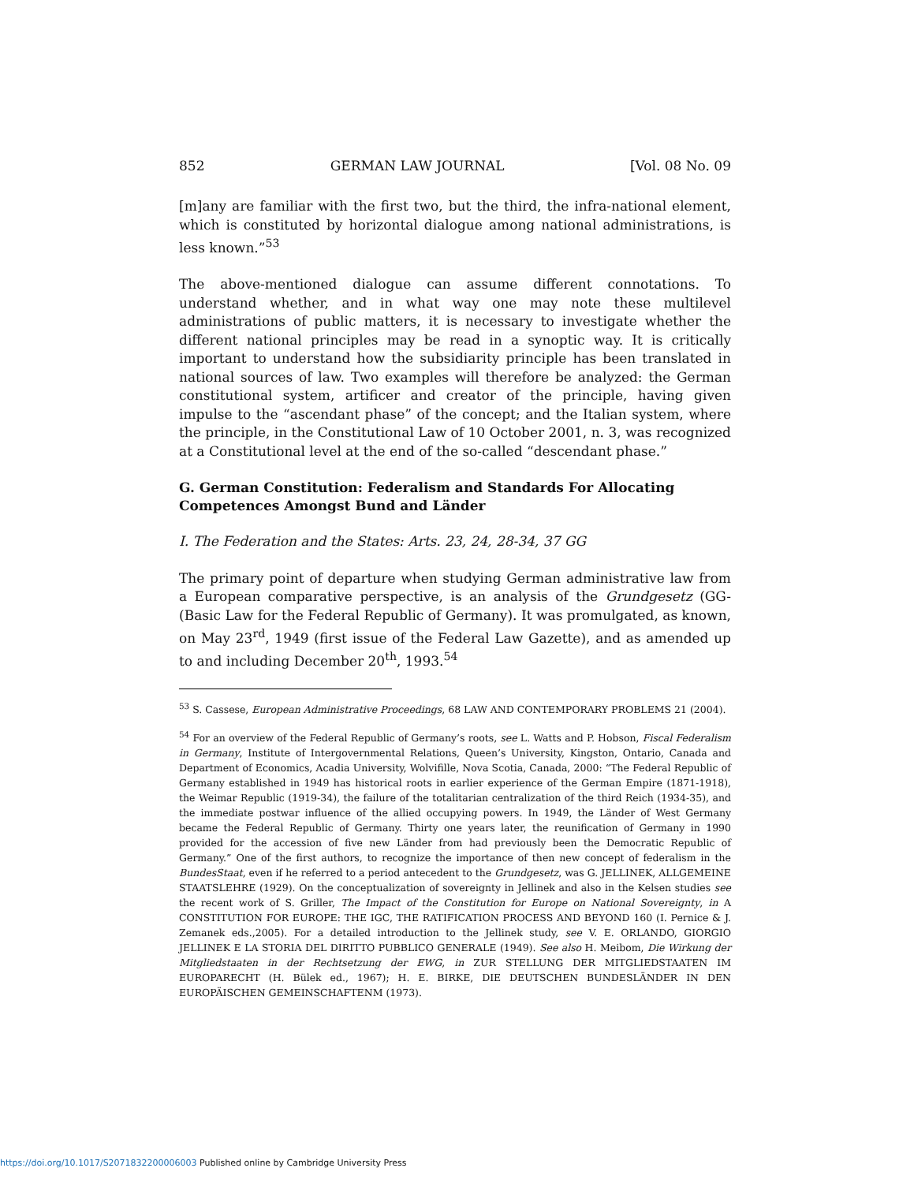852 GERMAN LAW JOURNAL [Vol. 08 No. 09
[m]any are familiar with the first two, but the third, the infra-national element, which is constituted by horizontal dialogue among national administrations, is less known.”<sup>53</sup>
The above-mentioned dialogue can assume different connotations. To understand whether, and in what way one may note these multilevel administrations of public matters, it is necessary to investigate whether the different national principles may be read in a synoptic way. It is critically important to understand how the subsidiarity principle has been translated in national sources of law. Two examples will therefore be analyzed: the German constitutional system, artificer and creator of the principle, having given impulse to the “ascendant phase” of the concept; and the Italian system, where the principle, in the Constitutional Law of 10 October 2001, n. 3, was recognized at a Constitutional level at the end of the so-called “descendant phase.”
G. German Constitution: Federalism and Standards For Allocating Competences Amongst Bund and Länder
I. The Federation and the States: Arts. 23, 24, 28-34, 37 GG
The primary point of departure when studying German administrative law from a European comparative perspective, is an analysis of the Grundgesetz (GG-(Basic Law for the Federal Republic of Germany). It was promulgated, as known, on May 23<sup>rd</sup>, 1949 (first issue of the Federal Law Gazette), and as amended up to and including December 20<sup>th</sup>, 1993.<sup>54</sup>
<sup>53</sup> S. Cassese, European Administrative Proceedings, 68 LAW AND CONTEMPORARY PROBLEMS 21 (2004).
<sup>54</sup> For an overview of the Federal Republic of Germany’s roots, see L. Watts and P. Hobson, Fiscal Federalism in Germany, Institute of Intergovernmental Relations, Queen’s University, Kingston, Ontario, Canada and Department of Economics, Acadia University, Wolvifille, Nova Scotia, Canada, 2000: “The Federal Republic of Germany established in 1949 has historical roots in earlier experience of the German Empire (1871-1918), the Weimar Republic (1919-34), the failure of the totalitarian centralization of the third Reich (1934-35), and the immediate postwar influence of the allied occupying powers. In 1949, the Länder of West Germany became the Federal Republic of Germany. Thirty one years later, the reunification of Germany in 1990 provided for the accession of five new Länder from had previously been the Democratic Republic of Germany.” One of the first authors, to recognize the importance of then new concept of federalism in the BundesStaat, even if he referred to a period antecedent to the Grundgesetz, was G. JELLINEK, ALLGEMEINE STAATSLEHRE (1929). On the conceptualization of sovereignty in Jellinek and also in the Kelsen studies see the recent work of S. Griller, The Impact of the Constitution for Europe on National Sovereignty, in A CONSTITUTION FOR EUROPE: THE IGC, THE RATIFICATION PROCESS AND BEYOND 160 (I. Pernice & J. Zemanek eds.,2005). For a detailed introduction to the Jellinek study, see V. E. ORLANDO, GIORGIO JELLINEK E LA STORIA DEL DIRITTO PUBBLICO GENERALE (1949). See also H. Meibom, Die Wirkung der Mitgliedstaaten in der Rechtsetzung der EWG, in ZUR STELLUNG DER MITGLIEDSTAATEN IM EUROPARECHT (H. Bülek ed., 1967); H. E. BIRKE, DIE DEUTSCHEN BUNDESLÄNDER IN DEN EUROPÄISCHEN GEMEINSCHAFTENM (1973).
https://doi.org/10.1017/S2071832200006003 Published online by Cambridge University Press